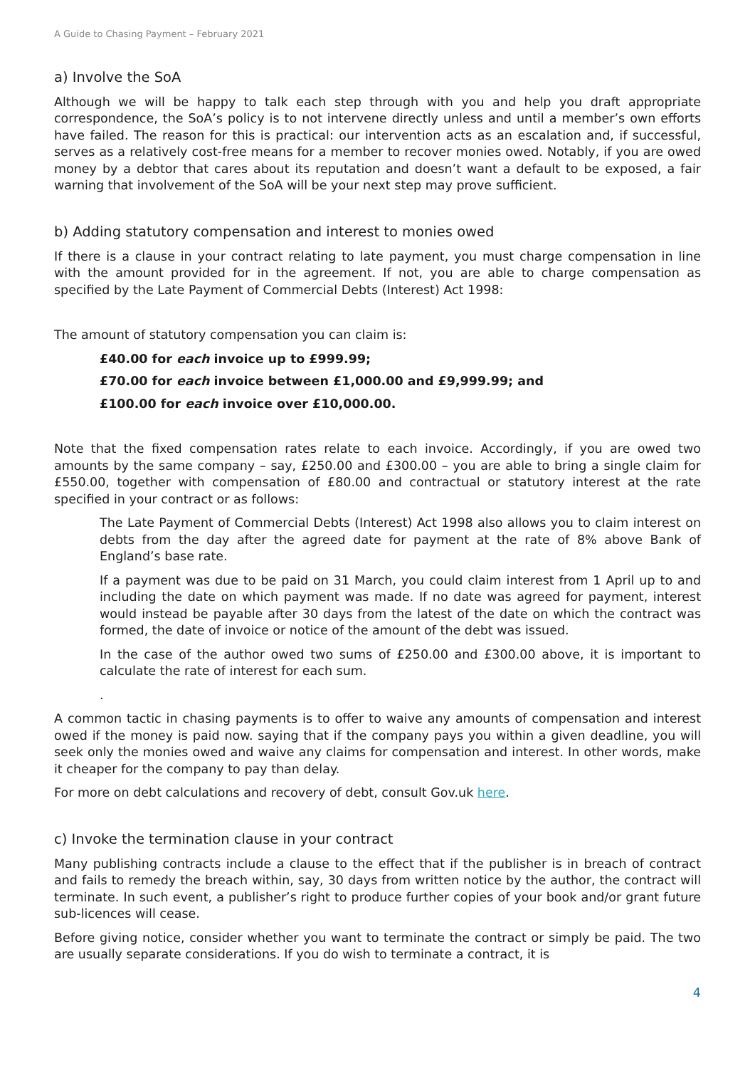A Guide to Chasing Payment – February 2021
a) Involve the SoA
Although we will be happy to talk each step through with you and help you draft appropriate correspondence, the SoA’s policy is to not intervene directly unless and until a member’s own efforts have failed. The reason for this is practical: our intervention acts as an escalation and, if successful, serves as a relatively cost-free means for a member to recover monies owed. Notably, if you are owed money by a debtor that cares about its reputation and doesn’t want a default to be exposed, a fair warning that involvement of the SoA will be your next step may prove sufficient.
b) Adding statutory compensation and interest to monies owed
If there is a clause in your contract relating to late payment, you must charge compensation in line with the amount provided for in the agreement. If not, you are able to charge compensation as specified by the Late Payment of Commercial Debts (Interest) Act 1998:
The amount of statutory compensation you can claim is:
£40.00 for each invoice up to £999.99;
£70.00 for each invoice between £1,000.00 and £9,999.99; and
£100.00 for each invoice over £10,000.00.
Note that the fixed compensation rates relate to each invoice. Accordingly, if you are owed two amounts by the same company – say, £250.00 and £300.00 – you are able to bring a single claim for £550.00, together with compensation of £80.00 and contractual or statutory interest at the rate specified in your contract or as follows:
The Late Payment of Commercial Debts (Interest) Act 1998 also allows you to claim interest on debts from the day after the agreed date for payment at the rate of 8% above Bank of England’s base rate.
If a payment was due to be paid on 31 March, you could claim interest from 1 April up to and including the date on which payment was made. If no date was agreed for payment, interest would instead be payable after 30 days from the latest of the date on which the contract was formed, the date of invoice or notice of the amount of the debt was issued.
In the case of the author owed two sums of £250.00 and £300.00 above, it is important to calculate the rate of interest for each sum.
.
A common tactic in chasing payments is to offer to waive any amounts of compensation and interest owed if the money is paid now. saying that if the company pays you within a given deadline, you will seek only the monies owed and waive any claims for compensation and interest. In other words, make it cheaper for the company to pay than delay.
For more on debt calculations and recovery of debt, consult Gov.uk here.
c) Invoke the termination clause in your contract
Many publishing contracts include a clause to the effect that if the publisher is in breach of contract and fails to remedy the breach within, say, 30 days from written notice by the author, the contract will terminate. In such event, a publisher’s right to produce further copies of your book and/or grant future sub-licences will cease.
Before giving notice, consider whether you want to terminate the contract or simply be paid. The two are usually separate considerations. If you do wish to terminate a contract, it is
4